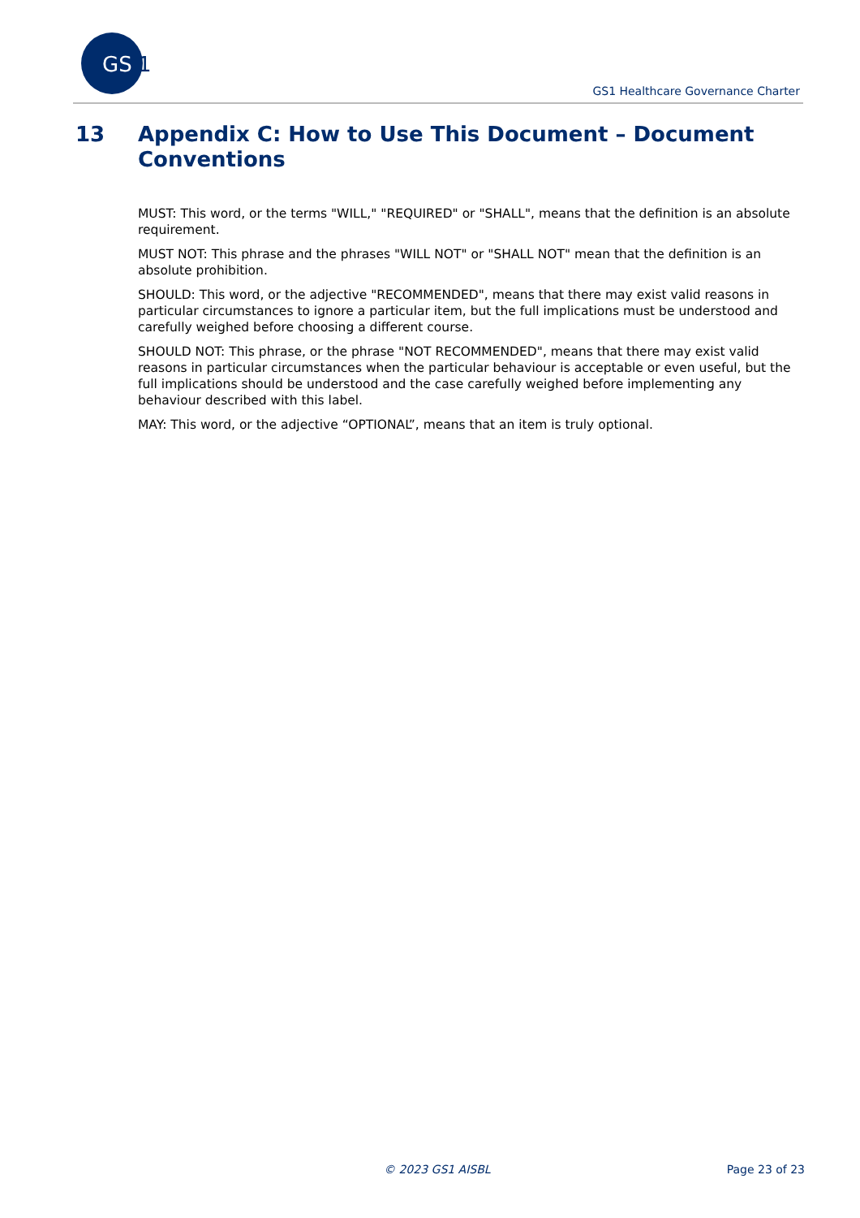GS
1
GS1 Healthcare Governance Charter
13 Appendix C: How to Use This Document – Document
Conventions
MUST: This word, or the terms "WILL," "REQUIRED" or "SHALL", means that the definition is an absolute requirement.
MUST NOT: This phrase and the phrases "WILL NOT" or "SHALL NOT" mean that the definition is an absolute prohibition.
SHOULD: This word, or the adjective "RECOMMENDED", means that there may exist valid reasons in particular circumstances to ignore a particular item, but the full implications must be understood and carefully weighed before choosing a different course.
SHOULD NOT: This phrase, or the phrase "NOT RECOMMENDED", means that there may exist valid reasons in particular circumstances when the particular behaviour is acceptable or even useful, but the full implications should be understood and the case carefully weighed before implementing any behaviour described with this label.
MAY: This word, or the adjective “OPTIONAL”, means that an item is truly optional.
© 2023 GS1 AISBL Page 23 of 23